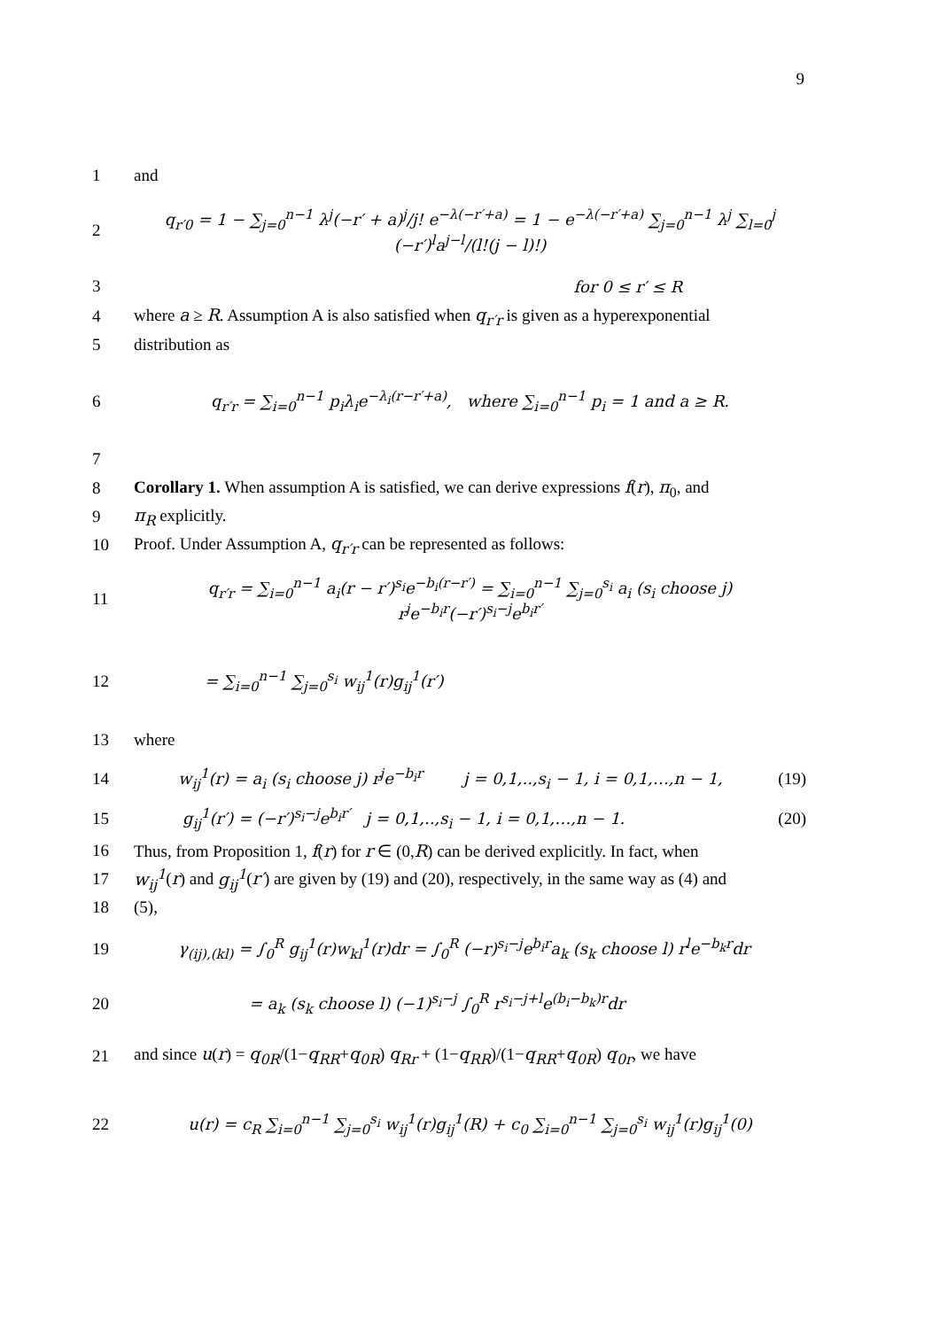9
1 and
2
q<sub>r′0</sub> = 1 − ∑<sub>j=0</sub><sup>n−1</sup> λ<sup>j</sup>(−r′ + a)<sup>j</sup>/j! e<sup>−λ(−r′+a)</sup> = 1 − e<sup>−λ(−r′+a)</sup> ∑<sub>j=0</sub><sup>n−1</sup> λ<sup>j</sup> ∑<sub>l=0</sub><sup>j</sup> (−r′)<sup>l</sup>a<sup>j−l</sup>/(l!(j − l)!)
3 for 0 ≤ r′ ≤ R
4
where a ≥ R. Assumption A is also satisfied when q<sub>r′r</sub> is given as a hyperexponential
5 distribution as
6
q<sub>r′r</sub> = ∑<sub>i=0</sub><sup>n−1</sup> p<sub>i</sub>λ<sub>i</sub>e<sup>−λ<sub>i</sub>(r−r′+a)</sup>, where ∑<sub>i=0</sub><sup>n−1</sup> p<sub>i</sub> = 1 and a ≥ R.
7
8
Corollary 1. When assumption A is satisfied, we can derive expressions f(r), π<sub>0</sub>, and
9 π<sub>R</sub> explicitly.
10
Proof. Under Assumption A, q<sub>r′r</sub> can be represented as follows:
11
q<sub>r′r</sub> = ∑<sub>i=0</sub><sup>n−1</sup> a<sub>i</sub>(r − r′)<sup>s<sub>i</sub></sup>e<sup>−b<sub>i</sub>(r−r′)</sup> = ∑<sub>i=0</sub><sup>n−1</sup> ∑<sub>j=0</sub><sup>s<sub>i</sub></sup> a<sub>i</sub> (s<sub>i</sub> choose j) r<sup>j</sup>e<sup>−b<sub>i</sub>r</sup>(−r′)<sup>s<sub>i</sub>−j</sup>e<sup>b<sub>i</sub>r′</sup>
12
= ∑<sub>i=0</sub><sup>n−1</sup> ∑<sub>j=0</sub><sup>s<sub>i</sub></sup> w<sub>ij</sub><sup>1</sup>(r)g<sub>ij</sub><sup>1</sup>(r′)
13 where
14
w<sub>ij</sub><sup>1</sup>(r) = a<sub>i</sub> (s<sub>i</sub> choose j) r<sup>j</sup>e<sup>−b<sub>i</sub>r</sup> j = 0,1,..,s<sub>i</sub> − 1, i = 0,1,…,n − 1, (19)
15
g<sub>ij</sub><sup>1</sup>(r′) = (−r′)<sup>s<sub>i</sub>−j</sup>e<sup>b<sub>i</sub>r′</sup> j = 0,1,..,s<sub>i</sub> − 1, i = 0,1,…,n − 1. (20)
16
Thus, from Proposition 1, f(r) for r ∈ (0,R) can be derived explicitly. In fact, when
17
w<sub>ij</sub><sup>1</sup>(r) and g<sub>ij</sub><sup>1</sup>(r′) are given by (19) and (20), respectively, in the same way as (4) and
18 (5),
19
γ<sub>(ij),(kl)</sub> = ∫<sub>0</sub><sup>R</sup> g<sub>ij</sub><sup>1</sup>(r)w<sub>kl</sub><sup>1</sup>(r)dr = ∫<sub>0</sub><sup>R</sup> (−r)<sup>s<sub>i</sub>−j</sup>e<sup>b<sub>i</sub>r</sup>a<sub>k</sub> (s<sub>k</sub> choose l) r<sup>l</sup>e<sup>−b<sub>k</sub>r</sup>dr
20
= a<sub>k</sub> (s<sub>k</sub> choose l) (−1)<sup>s<sub>i</sub>−j</sup> ∫<sub>0</sub><sup>R</sup> r<sup>s<sub>i</sub>−j+l</sup>e<sup>(b<sub>i</sub>−b<sub>k</sub>)r</sup>dr
21
and since u(r) = q<sub>0R</sub>/(1−q<sub>RR</sub>+q<sub>0R</sub>) q<sub>Rr</sub> + (1−q<sub>RR</sub>)/(1−q<sub>RR</sub>+q<sub>0R</sub>) q<sub>0r</sub>, we have
22
u(r) = c<sub>R</sub> ∑<sub>i=0</sub><sup>n−1</sup> ∑<sub>j=0</sub><sup>s<sub>i</sub></sup> w<sub>ij</sub><sup>1</sup>(r)g<sub>ij</sub><sup>1</sup>(R) + c<sub>0</sub> ∑<sub>i=0</sub><sup>n−1</sup> ∑<sub>j=0</sub><sup>s<sub>i</sub></sup> w<sub>ij</sub><sup>1</sup>(r)g<sub>ij</sub><sup>1</sup>(0)